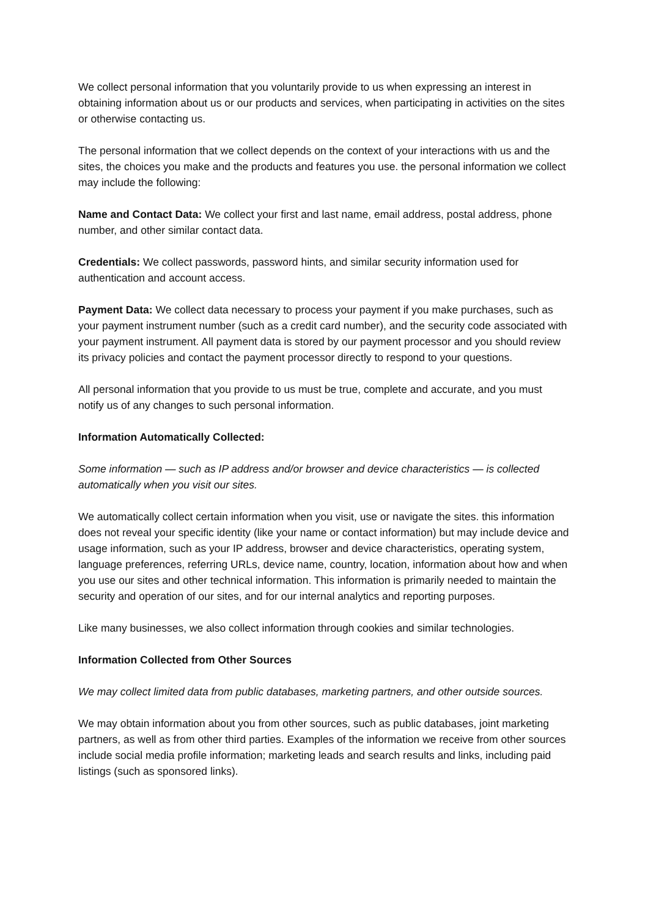We collect personal information that you voluntarily provide to us when expressing an interest in obtaining information about us or our products and services, when participating in activities on the sites or otherwise contacting us.
The personal information that we collect depends on the context of your interactions with us and the sites, the choices you make and the products and features you use. the personal information we collect may include the following:
Name and Contact Data: We collect your first and last name, email address, postal address, phone number, and other similar contact data.
Credentials: We collect passwords, password hints, and similar security information used for authentication and account access.
Payment Data: We collect data necessary to process your payment if you make purchases, such as your payment instrument number (such as a credit card number), and the security code associated with your payment instrument. All payment data is stored by our payment processor and you should review its privacy policies and contact the payment processor directly to respond to your questions.
All personal information that you provide to us must be true, complete and accurate, and you must notify us of any changes to such personal information.
Information Automatically Collected:
Some information — such as IP address and/or browser and device characteristics — is collected automatically when you visit our sites.
We automatically collect certain information when you visit, use or navigate the sites. this information does not reveal your specific identity (like your name or contact information) but may include device and usage information, such as your IP address, browser and device characteristics, operating system, language preferences, referring URLs, device name, country, location, information about how and when you use our sites and other technical information. This information is primarily needed to maintain the security and operation of our sites, and for our internal analytics and reporting purposes.
Like many businesses, we also collect information through cookies and similar technologies.
Information Collected from Other Sources
We may collect limited data from public databases, marketing partners, and other outside sources.
We may obtain information about you from other sources, such as public databases, joint marketing partners, as well as from other third parties. Examples of the information we receive from other sources include social media profile information; marketing leads and search results and links, including paid listings (such as sponsored links).